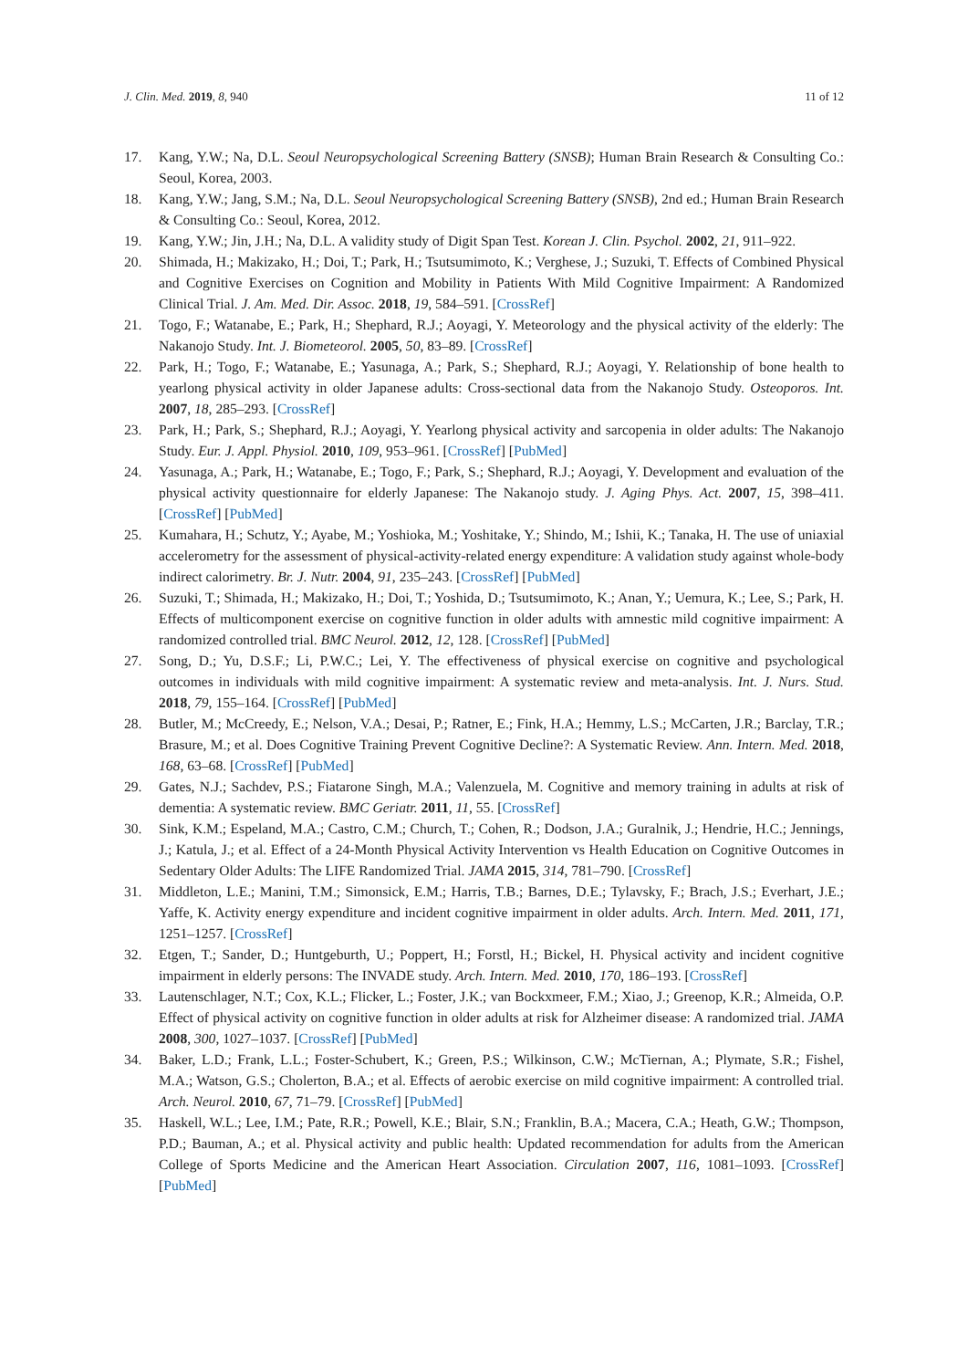J. Clin. Med. 2019, 8, 940 11 of 12
17. Kang, Y.W.; Na, D.L. Seoul Neuropsychological Screening Battery (SNSB); Human Brain Research & Consulting Co.: Seoul, Korea, 2003.
18. Kang, Y.W.; Jang, S.M.; Na, D.L. Seoul Neuropsychological Screening Battery (SNSB), 2nd ed.; Human Brain Research & Consulting Co.: Seoul, Korea, 2012.
19. Kang, Y.W.; Jin, J.H.; Na, D.L. A validity study of Digit Span Test. Korean J. Clin. Psychol. 2002, 21, 911–922.
20. Shimada, H.; Makizako, H.; Doi, T.; Park, H.; Tsutsumimoto, K.; Verghese, J.; Suzuki, T. Effects of Combined Physical and Cognitive Exercises on Cognition and Mobility in Patients With Mild Cognitive Impairment: A Randomized Clinical Trial. J. Am. Med. Dir. Assoc. 2018, 19, 584–591. [CrossRef]
21. Togo, F.; Watanabe, E.; Park, H.; Shephard, R.J.; Aoyagi, Y. Meteorology and the physical activity of the elderly: The Nakanojo Study. Int. J. Biometeorol. 2005, 50, 83–89. [CrossRef]
22. Park, H.; Togo, F.; Watanabe, E.; Yasunaga, A.; Park, S.; Shephard, R.J.; Aoyagi, Y. Relationship of bone health to yearlong physical activity in older Japanese adults: Cross-sectional data from the Nakanojo Study. Osteoporos. Int. 2007, 18, 285–293. [CrossRef]
23. Park, H.; Park, S.; Shephard, R.J.; Aoyagi, Y. Yearlong physical activity and sarcopenia in older adults: The Nakanojo Study. Eur. J. Appl. Physiol. 2010, 109, 953–961. [CrossRef] [PubMed]
24. Yasunaga, A.; Park, H.; Watanabe, E.; Togo, F.; Park, S.; Shephard, R.J.; Aoyagi, Y. Development and evaluation of the physical activity questionnaire for elderly Japanese: The Nakanojo study. J. Aging Phys. Act. 2007, 15, 398–411. [CrossRef] [PubMed]
25. Kumahara, H.; Schutz, Y.; Ayabe, M.; Yoshioka, M.; Yoshitake, Y.; Shindo, M.; Ishii, K.; Tanaka, H. The use of uniaxial accelerometry for the assessment of physical-activity-related energy expenditure: A validation study against whole-body indirect calorimetry. Br. J. Nutr. 2004, 91, 235–243. [CrossRef] [PubMed]
26. Suzuki, T.; Shimada, H.; Makizako, H.; Doi, T.; Yoshida, D.; Tsutsumimoto, K.; Anan, Y.; Uemura, K.; Lee, S.; Park, H. Effects of multicomponent exercise on cognitive function in older adults with amnestic mild cognitive impairment: A randomized controlled trial. BMC Neurol. 2012, 12, 128. [CrossRef] [PubMed]
27. Song, D.; Yu, D.S.F.; Li, P.W.C.; Lei, Y. The effectiveness of physical exercise on cognitive and psychological outcomes in individuals with mild cognitive impairment: A systematic review and meta-analysis. Int. J. Nurs. Stud. 2018, 79, 155–164. [CrossRef] [PubMed]
28. Butler, M.; McCreedy, E.; Nelson, V.A.; Desai, P.; Ratner, E.; Fink, H.A.; Hemmy, L.S.; McCarten, J.R.; Barclay, T.R.; Brasure, M.; et al. Does Cognitive Training Prevent Cognitive Decline?: A Systematic Review. Ann. Intern. Med. 2018, 168, 63–68. [CrossRef] [PubMed]
29. Gates, N.J.; Sachdev, P.S.; Fiatarone Singh, M.A.; Valenzuela, M. Cognitive and memory training in adults at risk of dementia: A systematic review. BMC Geriatr. 2011, 11, 55. [CrossRef]
30. Sink, K.M.; Espeland, M.A.; Castro, C.M.; Church, T.; Cohen, R.; Dodson, J.A.; Guralnik, J.; Hendrie, H.C.; Jennings, J.; Katula, J.; et al. Effect of a 24-Month Physical Activity Intervention vs Health Education on Cognitive Outcomes in Sedentary Older Adults: The LIFE Randomized Trial. JAMA 2015, 314, 781–790. [CrossRef]
31. Middleton, L.E.; Manini, T.M.; Simonsick, E.M.; Harris, T.B.; Barnes, D.E.; Tylavsky, F.; Brach, J.S.; Everhart, J.E.; Yaffe, K. Activity energy expenditure and incident cognitive impairment in older adults. Arch. Intern. Med. 2011, 171, 1251–1257. [CrossRef]
32. Etgen, T.; Sander, D.; Huntgeburth, U.; Poppert, H.; Forstl, H.; Bickel, H. Physical activity and incident cognitive impairment in elderly persons: The INVADE study. Arch. Intern. Med. 2010, 170, 186–193. [CrossRef]
33. Lautenschlager, N.T.; Cox, K.L.; Flicker, L.; Foster, J.K.; van Bockxmeer, F.M.; Xiao, J.; Greenop, K.R.; Almeida, O.P. Effect of physical activity on cognitive function in older adults at risk for Alzheimer disease: A randomized trial. JAMA 2008, 300, 1027–1037. [CrossRef] [PubMed]
34. Baker, L.D.; Frank, L.L.; Foster-Schubert, K.; Green, P.S.; Wilkinson, C.W.; McTiernan, A.; Plymate, S.R.; Fishel, M.A.; Watson, G.S.; Cholerton, B.A.; et al. Effects of aerobic exercise on mild cognitive impairment: A controlled trial. Arch. Neurol. 2010, 67, 71–79. [CrossRef] [PubMed]
35. Haskell, W.L.; Lee, I.M.; Pate, R.R.; Powell, K.E.; Blair, S.N.; Franklin, B.A.; Macera, C.A.; Heath, G.W.; Thompson, P.D.; Bauman, A.; et al. Physical activity and public health: Updated recommendation for adults from the American College of Sports Medicine and the American Heart Association. Circulation 2007, 116, 1081–1093. [CrossRef] [PubMed]